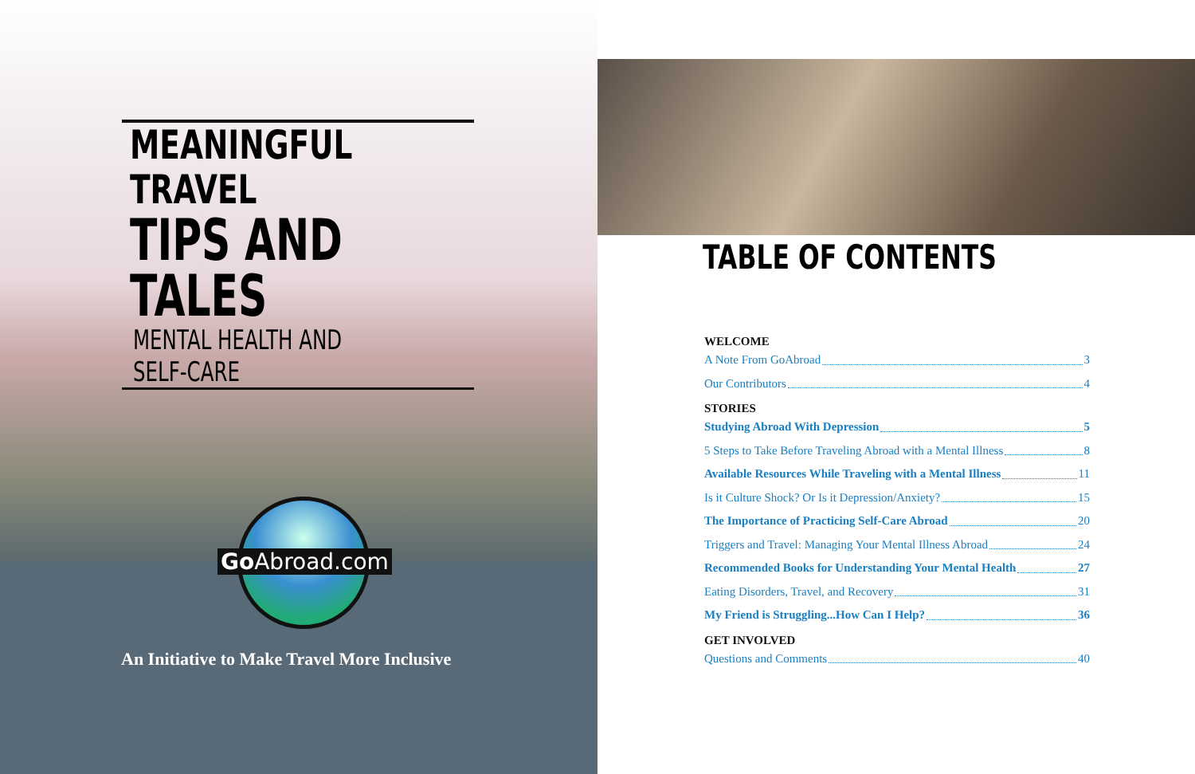MEANINGFUL TRAVEL
TIPS AND TALES
MENTAL HEALTH AND SELF-CARE
Go Abroad.com
An Initiative to Make Travel More Inclusive
TABLE OF CONTENTS
WELCOME
A Note From GoAbroad 3
Our Contributors 4
STORIES
Studying Abroad With Depression 5
5 Steps to Take Before Traveling Abroad with a Mental Illness 8
Available Resources While Traveling with a Mental Illness 11
Is it Culture Shock? Or Is it Depression/Anxiety? 15
The Importance of Practicing Self-Care Abroad 20
Triggers and Travel: Managing Your Mental Illness Abroad 24
Recommended Books for Understanding Your Mental Health 27
Eating Disorders, Travel, and Recovery 31
My Friend is Struggling...How Can I Help? 36
GET INVOLVED
Questions and Comments 40